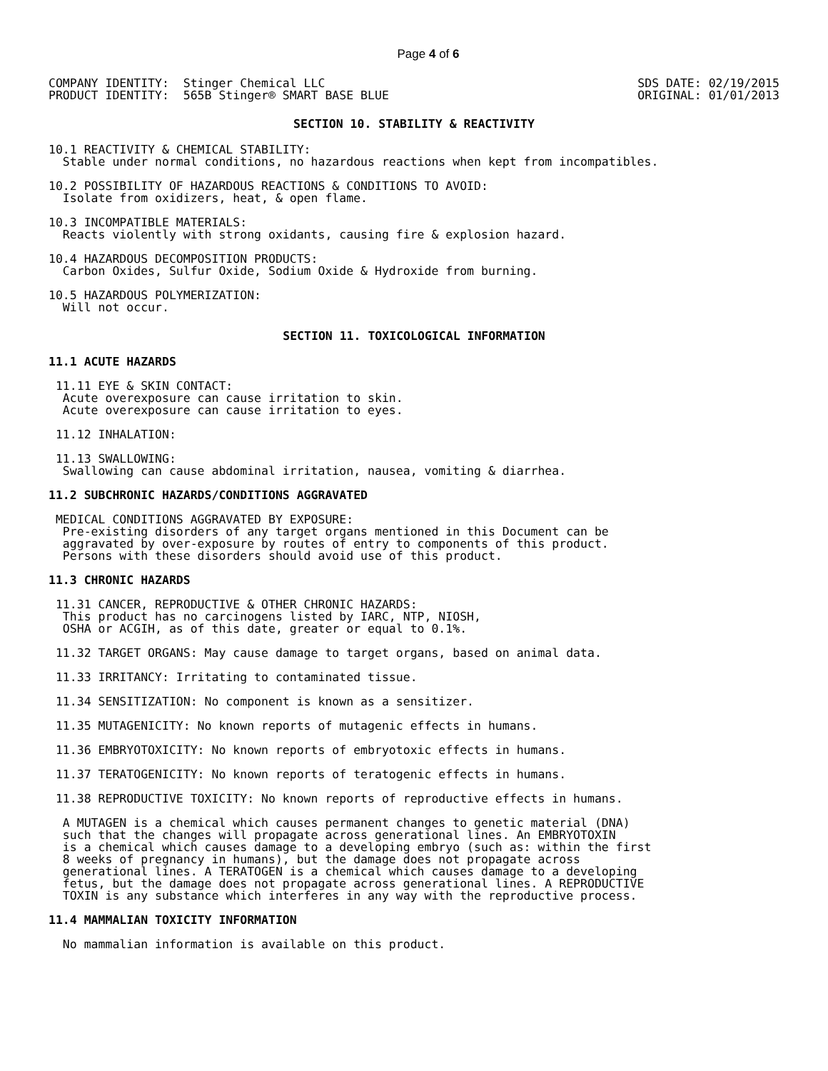Page 4 of 6
COMPANY IDENTITY:  Stinger Chemical LLC
PRODUCT IDENTITY:  565B Stinger® SMART BASE BLUE
SDS DATE: 02/19/2015
ORIGINAL: 01/01/2013
SECTION 10. STABILITY & REACTIVITY
10.1 REACTIVITY & CHEMICAL STABILITY:
  Stable under normal conditions, no hazardous reactions when kept from incompatibles.
10.2 POSSIBILITY OF HAZARDOUS REACTIONS & CONDITIONS TO AVOID:
  Isolate from oxidizers, heat, & open flame.
10.3 INCOMPATIBLE MATERIALS:
  Reacts violently with strong oxidants, causing fire & explosion hazard.
10.4 HAZARDOUS DECOMPOSITION PRODUCTS:
  Carbon Oxides, Sulfur Oxide, Sodium Oxide & Hydroxide from burning.
10.5 HAZARDOUS POLYMERIZATION:
  Will not occur.
SECTION 11. TOXICOLOGICAL INFORMATION
11.1 ACUTE HAZARDS
 11.11 EYE & SKIN CONTACT:
  Acute overexposure can cause irritation to skin.
  Acute overexposure can cause irritation to eyes.
 11.12 INHALATION:
 11.13 SWALLOWING:
  Swallowing can cause abdominal irritation, nausea, vomiting & diarrhea.
11.2 SUBCHRONIC HAZARDS/CONDITIONS AGGRAVATED
 MEDICAL CONDITIONS AGGRAVATED BY EXPOSURE:
  Pre-existing disorders of any target organs mentioned in this Document can be
  aggravated by over-exposure by routes of entry to components of this product.
  Persons with these disorders should avoid use of this product.
11.3 CHRONIC HAZARDS
 11.31 CANCER, REPRODUCTIVE & OTHER CHRONIC HAZARDS:
  This product has no carcinogens listed by IARC, NTP, NIOSH,
  OSHA or ACGIH, as of this date, greater or equal to 0.1%.
 11.32 TARGET ORGANS: May cause damage to target organs, based on animal data.
 11.33 IRRITANCY: Irritating to contaminated tissue.
 11.34 SENSITIZATION: No component is known as a sensitizer.
 11.35 MUTAGENICITY: No known reports of mutagenic effects in humans.
 11.36 EMBRYOTOXICITY: No known reports of embryotoxic effects in humans.
 11.37 TERATOGENICITY: No known reports of teratogenic effects in humans.
 11.38 REPRODUCTIVE TOXICITY: No known reports of reproductive effects in humans.
  A MUTAGEN is a chemical which causes permanent changes to genetic material (DNA)
  such that the changes will propagate across generational lines. An EMBRYOTOXIN
  is a chemical which causes damage to a developing embryo (such as: within the first
  8 weeks of pregnancy in humans), but the damage does not propagate across
  generational lines. A TERATOGEN is a chemical which causes damage to a developing
  fetus, but the damage does not propagate across generational lines. A REPRODUCTIVE
  TOXIN is any substance which interferes in any way with the reproductive process.
11.4 MAMMALIAN TOXICITY INFORMATION
  No mammalian information is available on this product.